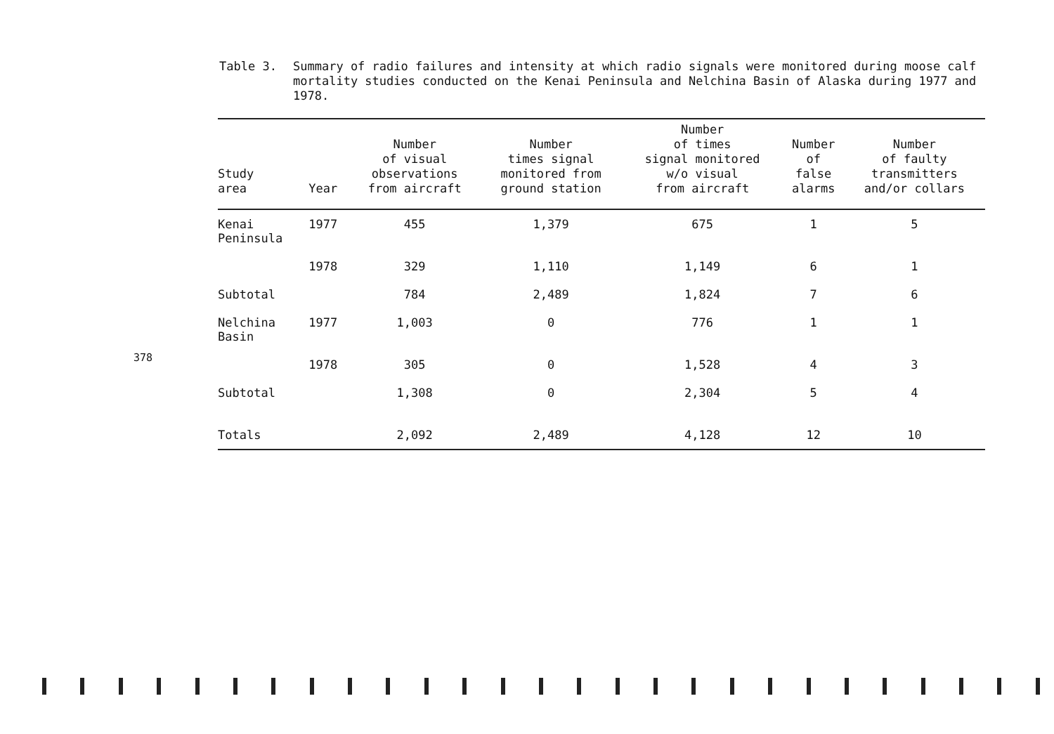Table 3.
Summary of radio failures and intensity at which radio signals were monitored during moose calf mortality studies conducted on the Kenai Peninsula and Nelchina Basin of Alaska during 1977 and 1978.
378
| Study area | Year | Number of visual observations from aircraft | Number times signal monitored from ground station | Number of times signal monitored w/o visual from aircraft | Number of false alarms | Number of faulty transmitters and/or collars |
| --- | --- | --- | --- | --- | --- | --- |
| Kenai Peninsula | 1977 | 455 | 1,379 | 675 | 1 | 5 |
| | 1978 | 329 | 1,110 | 1,149 | 6 | 1 |
| Subtotal | | 784 | 2,489 | 1,824 | 7 | 6 |
| Nelchina Basin | 1977 | 1,003 | 0 | 776 | 1 | 1 |
| | 1978 | 305 | 0 | 1,528 | 4 | 3 |
| Subtotal | | 1,308 | 0 | 2,304 | 5 | 4 |
| Totals | | 2,092 | 2,489 | 4,128 | 12 | 10 |